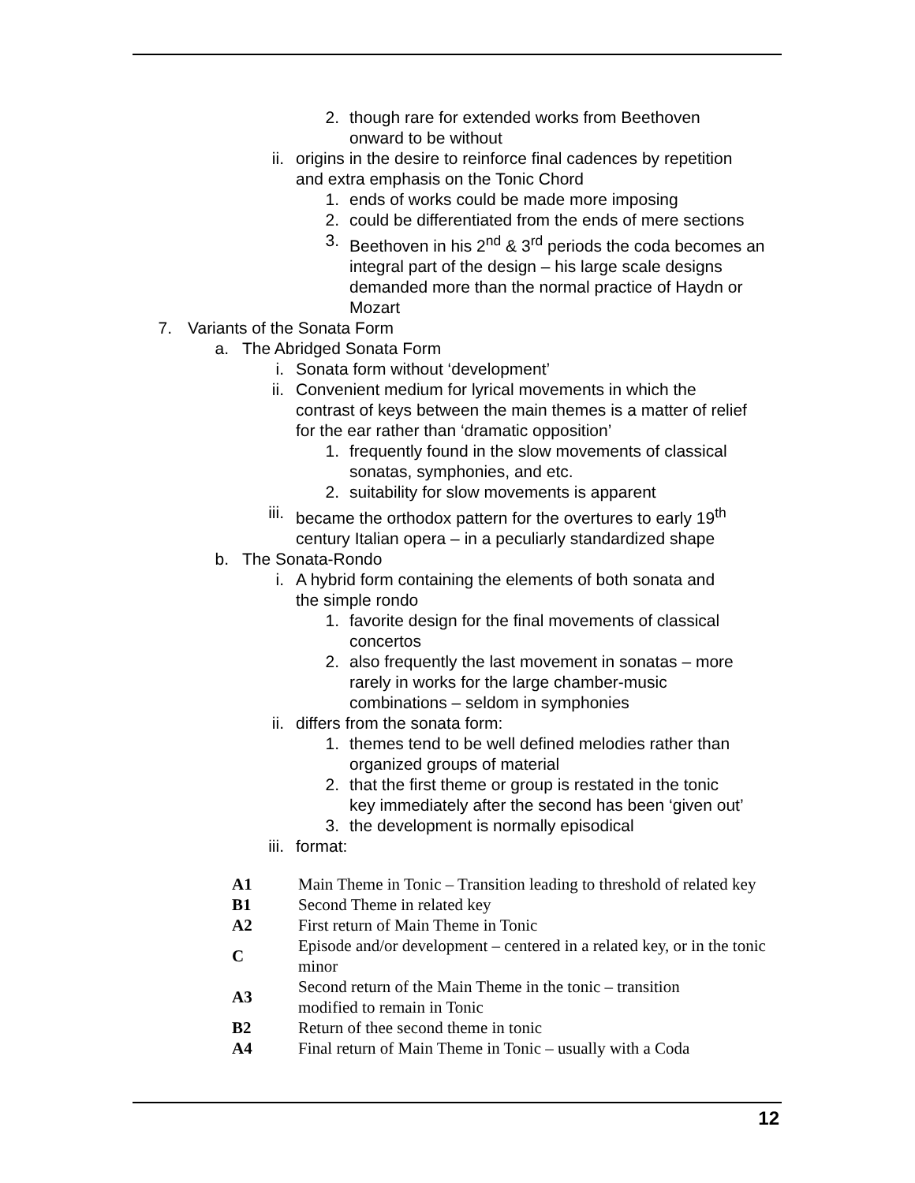2. though rare for extended works from Beethoven
onward to be without
ii. origins in the desire to reinforce final cadences by repetition
and extra emphasis on the Tonic Chord
1. ends of works could be made more imposing
2. could be differentiated from the ends of mere sections
3. Beethoven in his 2<sup>nd</sup> & 3<sup>rd</sup> periods the coda becomes an integral part of the design – his large scale designs demanded more than the normal practice of Haydn or Mozart
7. Variants of the Sonata Form
a. The Abridged Sonata Form
i. Sonata form without ‘development’
ii. Convenient medium for lyrical movements in which the contrast of keys between the main themes is a matter of relief for the ear rather than ‘dramatic opposition’
1. frequently found in the slow movements of classical
sonatas, symphonies, and etc.
2. suitability for slow movements is apparent
iii. became the orthodox pattern for the overtures to early 19<sup>th</sup>
century Italian opera – in a peculiarly standardized shape
b. The Sonata-Rondo
i. A hybrid form containing the elements of both sonata and
the simple rondo
1. favorite design for the final movements of classical
concertos
2. also frequently the last movement in sonatas – more
rarely in works for the large chamber-music
combinations – seldom in symphonies
ii. differs from the sonata form:
1. themes tend to be well defined melodies rather than
organized groups of material
2. that the first theme or group is restated in the tonic
key immediately after the second has been ‘given out’
3. the development is normally episodical
iii. format:
| A1 | Main Theme in Tonic – Transition leading to threshold of related key |
| B1 | Second Theme in related key |
| A2 | First return of Main Theme in Tonic |
| C | Episode and/or development – centered in a related key, or in the tonic minor |
| A3 | Second return of the Main Theme in the tonic – transition modified to remain in Tonic |
| B2 | Return of thee second theme in tonic |
| A4 | Final return of Main Theme in Tonic – usually with a Coda |
12